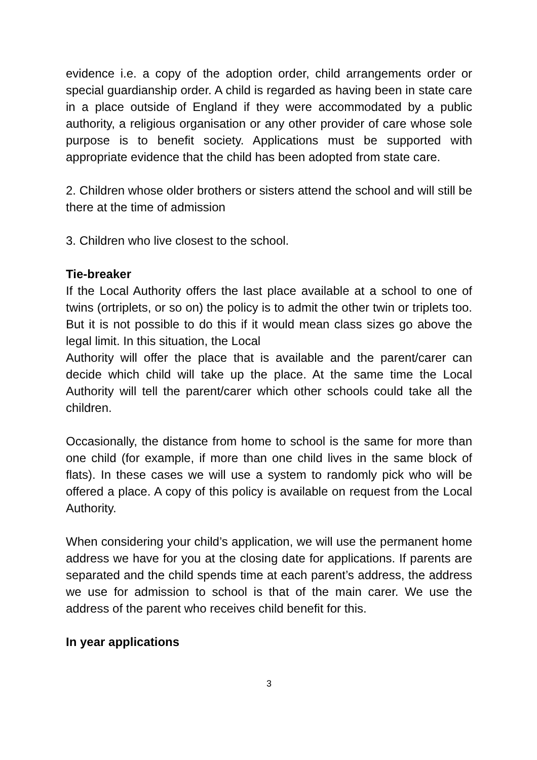evidence i.e. a copy of the adoption order, child arrangements order or special guardianship order. A child is regarded as having been in state care in a place outside of England if they were accommodated by a public authority, a religious organisation or any other provider of care whose sole purpose is to benefit society. Applications must be supported with appropriate evidence that the child has been adopted from state care.
2. Children whose older brothers or sisters attend the school and will still be there at the time of admission
3. Children who live closest to the school.
Tie-breaker
If the Local Authority offers the last place available at a school to one of twins (ortriplets, or so on) the policy is to admit the other twin or triplets too. But it is not possible to do this if it would mean class sizes go above the legal limit. In this situation, the Local
Authority will offer the place that is available and the parent/carer can decide which child will take up the place. At the same time the Local Authority will tell the parent/carer which other schools could take all the children.
Occasionally, the distance from home to school is the same for more than one child (for example, if more than one child lives in the same block of flats). In these cases we will use a system to randomly pick who will be offered a place. A copy of this policy is available on request from the Local Authority.
When considering your child’s application, we will use the permanent home address we have for you at the closing date for applications. If parents are separated and the child spends time at each parent’s address, the address we use for admission to school is that of the main carer. We use the address of the parent who receives child benefit for this.
In year applications
3